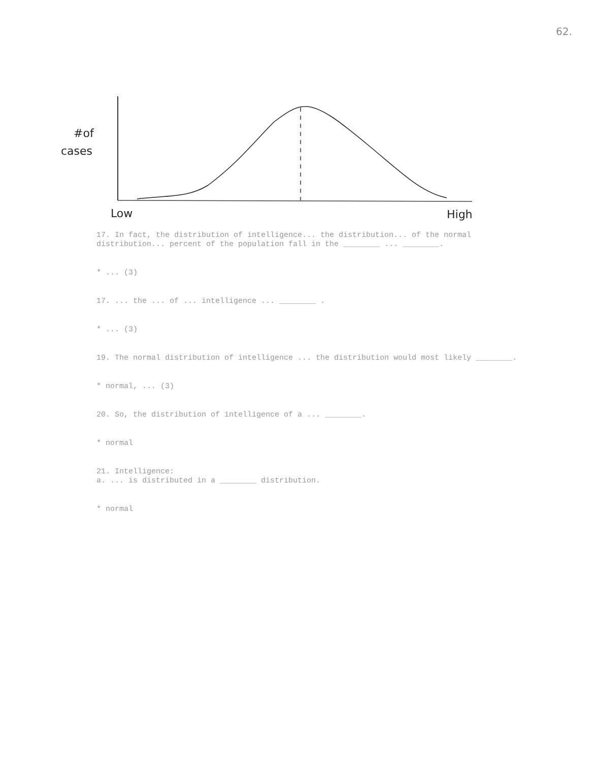62.
#of
cases
Low
High
17. In fact, the distribution of intelligence... the distribution... of the normal distribution... percent of the population fall in the ________ ... ________.
* ... (3)
17. ... the ... of ... intelligence ... ________ .
* ... (3)
19. The normal distribution of intelligence ... the distribution would most likely ________.
* normal, ... (3)
20. So, the distribution of intelligence of a ... ________.
* normal
21. Intelligence:
a. ... is distributed in a ________ distribution.
* normal